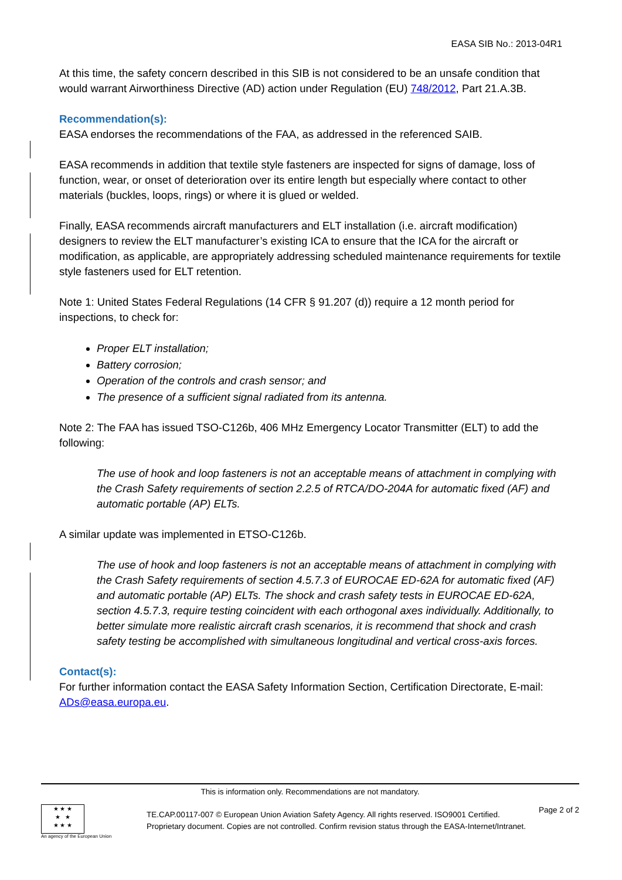EASA SIB No.: 2013-04R1
At this time, the safety concern described in this SIB is not considered to be an unsafe condition that would warrant Airworthiness Directive (AD) action under Regulation (EU) 748/2012, Part 21.A.3B.
Recommendation(s):
EASA endorses the recommendations of the FAA, as addressed in the referenced SAIB.
EASA recommends in addition that textile style fasteners are inspected for signs of damage, loss of function, wear, or onset of deterioration over its entire length but especially where contact to other materials (buckles, loops, rings) or where it is glued or welded.
Finally, EASA recommends aircraft manufacturers and ELT installation (i.e. aircraft modification) designers to review the ELT manufacturer’s existing ICA to ensure that the ICA for the aircraft or modification, as applicable, are appropriately addressing scheduled maintenance requirements for textile style fasteners used for ELT retention.
Note 1: United States Federal Regulations (14 CFR § 91.207 (d)) require a 12 month period for inspections, to check for:
Proper ELT installation;
Battery corrosion;
Operation of the controls and crash sensor; and
The presence of a sufficient signal radiated from its antenna.
Note 2: The FAA has issued TSO-C126b, 406 MHz Emergency Locator Transmitter (ELT) to add the following:
The use of hook and loop fasteners is not an acceptable means of attachment in complying with the Crash Safety requirements of section 2.2.5 of RTCA/DO-204A for automatic fixed (AF) and automatic portable (AP) ELTs.
A similar update was implemented in ETSO-C126b.
The use of hook and loop fasteners is not an acceptable means of attachment in complying with the Crash Safety requirements of section 4.5.7.3 of EUROCAE ED-62A for automatic fixed (AF) and automatic portable (AP) ELTs. The shock and crash safety tests in EUROCAE ED-62A, section 4.5.7.3, require testing coincident with each orthogonal axes individually. Additionally, to better simulate more realistic aircraft crash scenarios, it is recommend that shock and crash safety testing be accomplished with simultaneous longitudinal and vertical cross-axis forces.
Contact(s):
For further information contact the EASA Safety Information Section, Certification Directorate, E-mail: ADs@easa.europa.eu.
This is information only. Recommendations are not mandatory.
★ ★ ★
★ ★
★ ★ ★
An agency of the European Union
TE.CAP.00117-007 © European Union Aviation Safety Agency. All rights reserved. ISO9001 Certified.
Proprietary document. Copies are not controlled. Confirm revision status through the EASA-Internet/Intranet.
Page 2 of 2